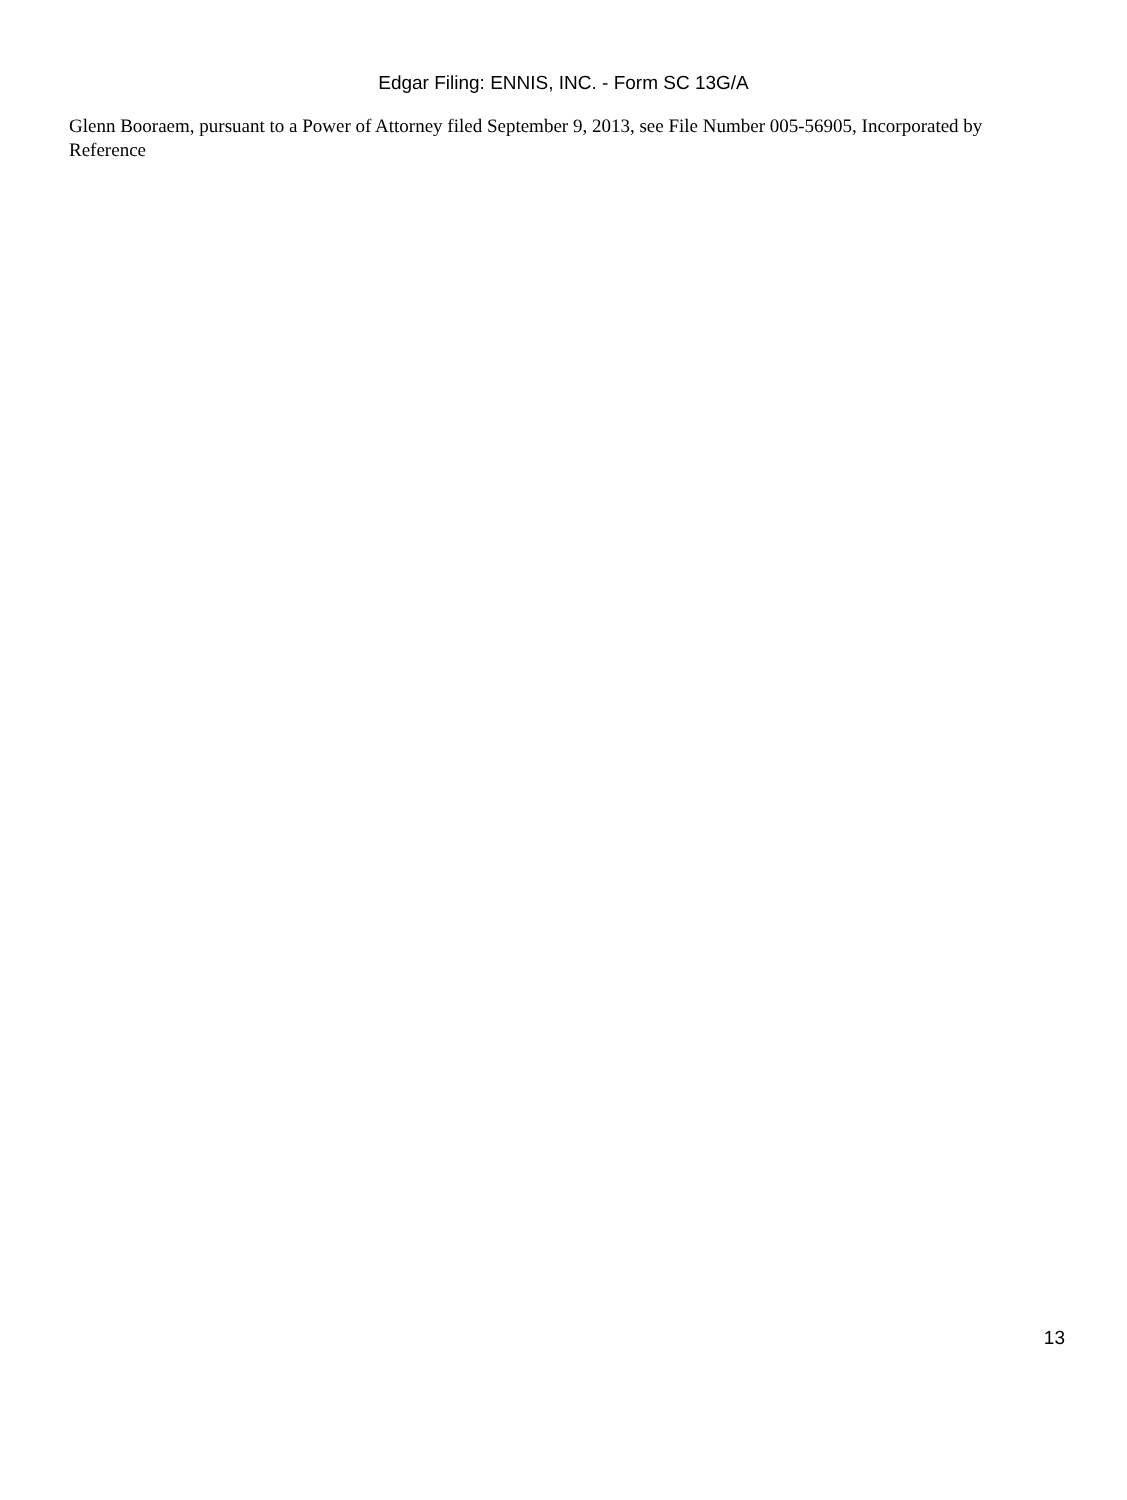Edgar Filing: ENNIS, INC. - Form SC 13G/A
Glenn Booraem, pursuant to a Power of Attorney filed September 9, 2013, see File Number 005-56905, Incorporated by Reference
13